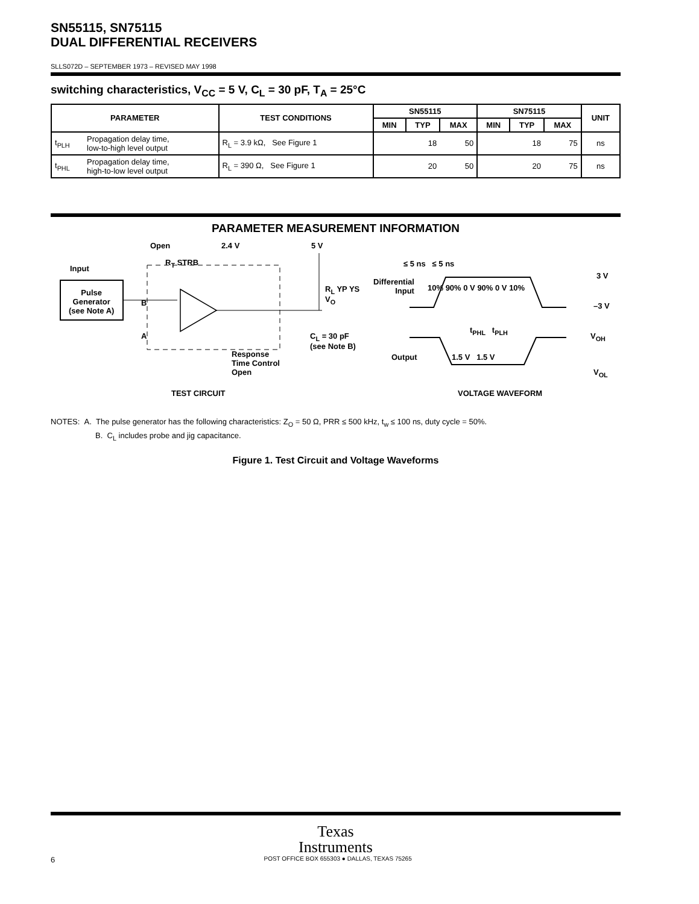SN55115, SN75115
DUAL DIFFERENTIAL RECEIVERS
SLLS072D – SEPTEMBER 1973 – REVISED MAY 1998
switching characteristics, V<sub>CC</sub> = 5 V, C<sub>L</sub> = 30 pF, T<sub>A</sub> = 25°C
| PARAMETER | | TEST CONDITIONS | SN55115 | | | SN75115 | | | UNIT |
| --- | --- | --- | --- | --- | --- | --- | --- | --- | --- |
| | | | MIN | TYP | MAX | MIN | TYP | MAX | |
| t<sub>PLH</sub> | Propagation delay time, low-to-high level output | R<sub>L</sub> = 3.9 kΩ, See Figure 1 | | 18 | 50 | | 18 | 75 | ns |
| t<sub>PHL</sub> | Propagation delay time, high-to-low level output | R<sub>L</sub> = 390 Ω, See Figure 1 | | 20 | 50 | | 20 | 75 | ns |
PARAMETER MEASUREMENT INFORMATION
Pulse
Generator
(see Note A)
Input
Open 2.4 V 5 V
R<sub>T</sub> STRB
R<sub>L</sub> YP YS V<sub>O</sub>
C<sub>L</sub> = 30 pF
(see Note B)
B
A
Response
Time Control
Open
TEST CIRCUIT
≤ 5 ns ≤ 5 ns
Differential
Input
10% 90% 0 V 90% 0 V 10%
3 V
–3 V
t<sub>PHL</sub> t<sub>PLH</sub>
V<sub>OH</sub>
Output 1.5 V 1.5 V
V<sub>OL</sub>
VOLTAGE WAVEFORM
NOTES: A. The pulse generator has the following characteristics: Z<sub>O</sub> = 50 Ω, PRR ≤ 500 kHz, t<sub>w</sub> ≤ 100 ns, duty cycle = 50%.
B. C<sub>L</sub> includes probe and jig capacitance.
Figure 1. Test Circuit and Voltage Waveforms
Texas
Instruments
6 POST OFFICE BOX 655303 ● DALLAS, TEXAS 75265